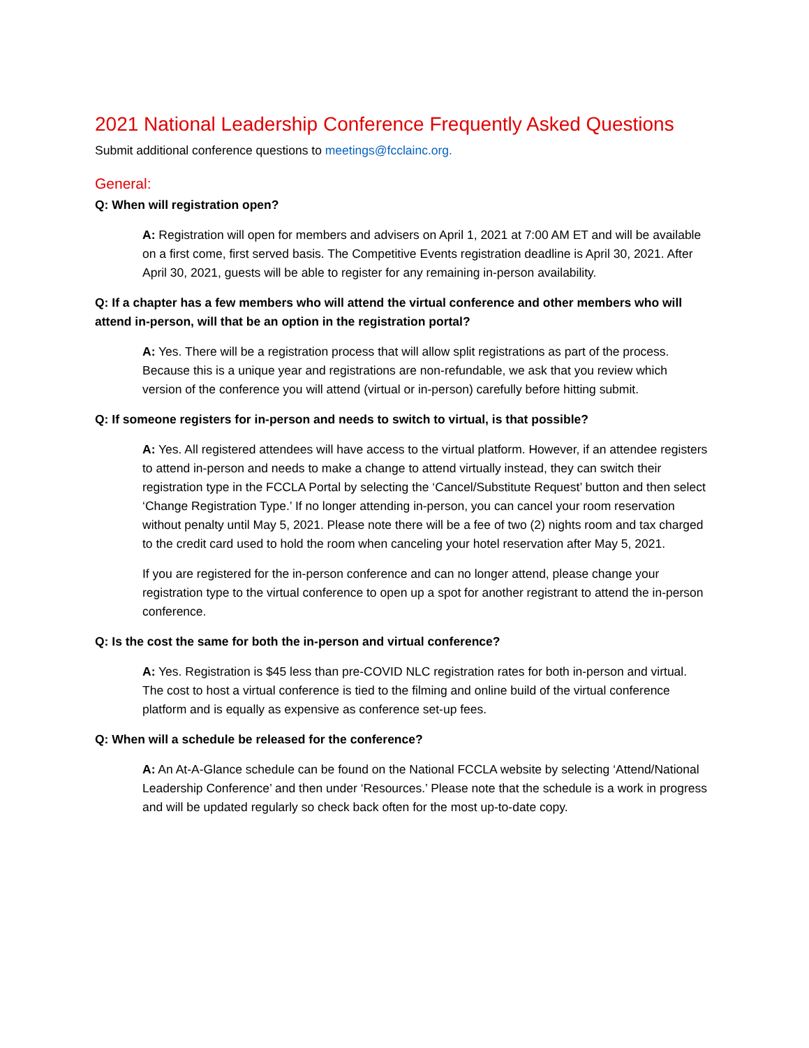2021 National Leadership Conference Frequently Asked Questions
Submit additional conference questions to meetings@fcclainc.org.
General:
Q: When will registration open?
A: Registration will open for members and advisers on April 1, 2021 at 7:00 AM ET and will be available on a first come, first served basis. The Competitive Events registration deadline is April 30, 2021. After April 30, 2021, guests will be able to register for any remaining in-person availability.
Q: If a chapter has a few members who will attend the virtual conference and other members who will attend in-person, will that be an option in the registration portal?
A: Yes. There will be a registration process that will allow split registrations as part of the process. Because this is a unique year and registrations are non-refundable, we ask that you review which version of the conference you will attend (virtual or in-person) carefully before hitting submit.
Q: If someone registers for in-person and needs to switch to virtual, is that possible?
A: Yes. All registered attendees will have access to the virtual platform. However, if an attendee registers to attend in-person and needs to make a change to attend virtually instead, they can switch their registration type in the FCCLA Portal by selecting the ‘Cancel/Substitute Request’ button and then select ‘Change Registration Type.’ If no longer attending in-person, you can cancel your room reservation without penalty until May 5, 2021. Please note there will be a fee of two (2) nights room and tax charged to the credit card used to hold the room when canceling your hotel reservation after May 5, 2021.
If you are registered for the in-person conference and can no longer attend, please change your registration type to the virtual conference to open up a spot for another registrant to attend the in-person conference.
Q: Is the cost the same for both the in-person and virtual conference?
A: Yes. Registration is $45 less than pre-COVID NLC registration rates for both in-person and virtual. The cost to host a virtual conference is tied to the filming and online build of the virtual conference platform and is equally as expensive as conference set-up fees.
Q: When will a schedule be released for the conference?
A: An At-A-Glance schedule can be found on the National FCCLA website by selecting ‘Attend/National Leadership Conference’ and then under ‘Resources.’ Please note that the schedule is a work in progress and will be updated regularly so check back often for the most up-to-date copy.